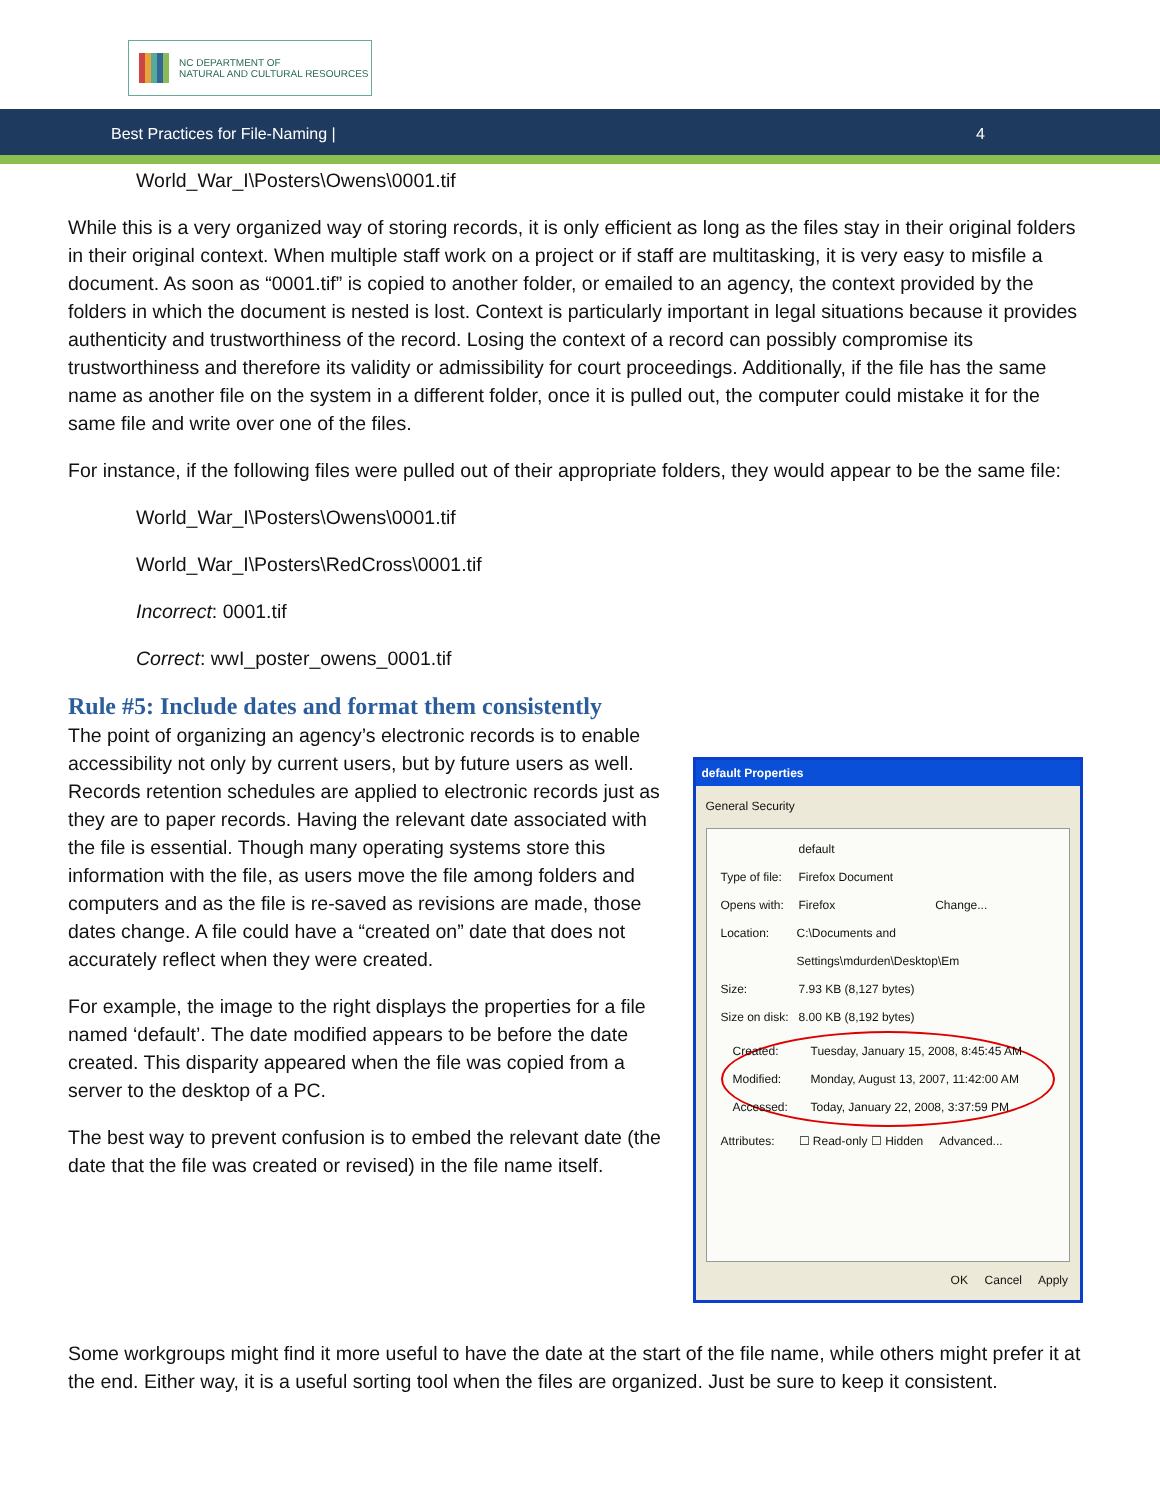NC DEPARTMENT OF
NATURAL AND CULTURAL RESOURCES
Best Practices for File-Naming | 4
World_War_I\Posters\Owens\0001.tif
While this is a very organized way of storing records, it is only efficient as long as the files stay in their original folders in their original context. When multiple staff work on a project or if staff are multitasking, it is very easy to misfile a document. As soon as “0001.tif” is copied to another folder, or emailed to an agency, the context provided by the folders in which the document is nested is lost. Context is particularly important in legal situations because it provides authenticity and trustworthiness of the record. Losing the context of a record can possibly compromise its trustworthiness and therefore its validity or admissibility for court proceedings. Additionally, if the file has the same name as another file on the system in a different folder, once it is pulled out, the computer could mistake it for the same file and write over one of the files.
For instance, if the following files were pulled out of their appropriate folders, they would appear to be the same file:
World_War_I\Posters\Owens\0001.tif
World_War_I\Posters\RedCross\0001.tif
Incorrect: 0001.tif
Correct: wwI_poster_owens_0001.tif
Rule #5: Include dates and format them consistently
The point of organizing an agency’s electronic records is to enable accessibility not only by current users, but by future users as well. Records retention schedules are applied to electronic records just as they are to paper records. Having the relevant date associated with the file is essential. Though many operating systems store this information with the file, as users move the file among folders and computers and as the file is re-saved as revisions are made, those dates change. A file could have a “created on” date that does not accurately reflect when they were created.
For example, the image to the right displays the properties for a file named ‘default’. The date modified appears to be before the date created. This disparity appeared when the file was copied from a server to the desktop of a PC.
The best way to prevent confusion is to embed the relevant date (the date that the file was created or revised) in the file name itself.
default Properties
General Security
default
Type of file: Firefox Document
Opens with: Firefox Change...
Location: C:\Documents and Settings\mdurden\Desktop\Em
Size: 7.93 KB (8,127 bytes)
Size on disk: 8.00 KB (8,192 bytes)
Created: Tuesday, January 15, 2008, 8:45:45 AM
Modified: Monday, August 13, 2007, 11:42:00 AM
Accessed: Today, January 22, 2008, 3:37:59 PM
Attributes: ☐ Read-only ☐ Hidden Advanced...
OK Cancel Apply
Some workgroups might find it more useful to have the date at the start of the file name, while others might prefer it at the end. Either way, it is a useful sorting tool when the files are organized. Just be sure to keep it consistent.